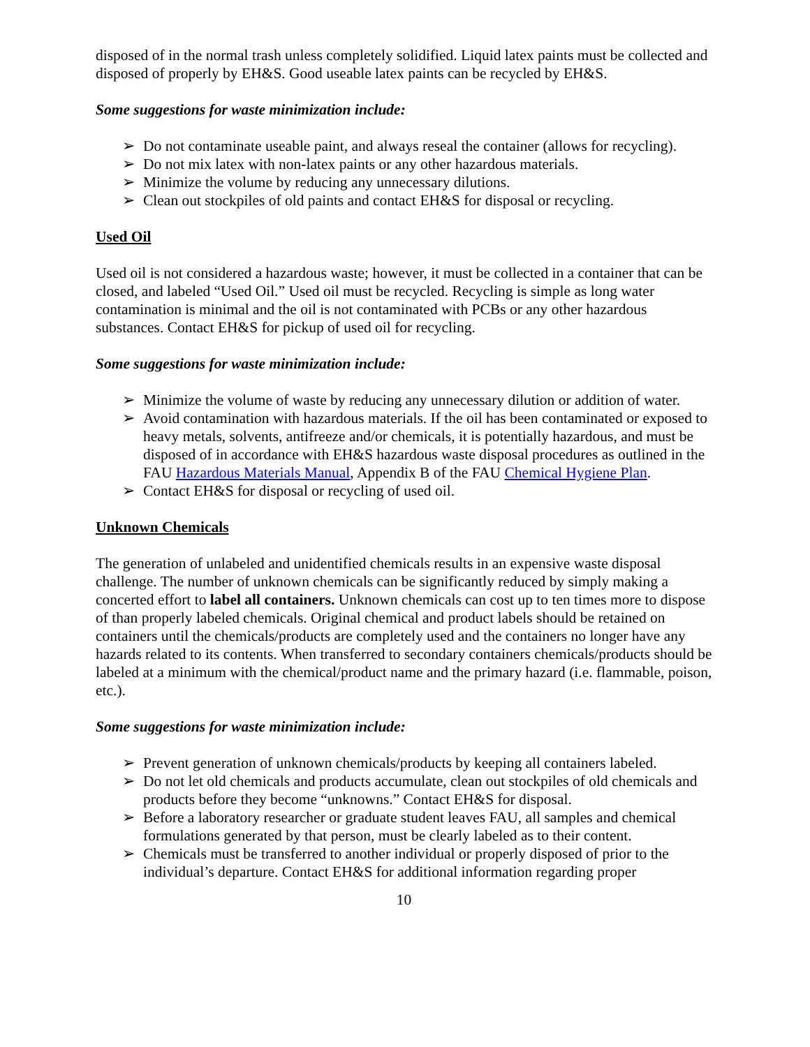disposed of in the normal trash unless completely solidified. Liquid latex paints must be collected and disposed of properly by EH&S. Good useable latex paints can be recycled by EH&S.
Some suggestions for waste minimization include:
➢ Do not contaminate useable paint, and always reseal the container (allows for recycling).
➢ Do not mix latex with non-latex paints or any other hazardous materials.
➢ Minimize the volume by reducing any unnecessary dilutions.
➢ Clean out stockpiles of old paints and contact EH&S for disposal or recycling.
Used Oil
Used oil is not considered a hazardous waste; however, it must be collected in a container that can be closed, and labeled “Used Oil.” Used oil must be recycled. Recycling is simple as long water contamination is minimal and the oil is not contaminated with PCBs or any other hazardous substances. Contact EH&S for pickup of used oil for recycling.
Some suggestions for waste minimization include:
➢ Minimize the volume of waste by reducing any unnecessary dilution or addition of water.
➢ Avoid contamination with hazardous materials. If the oil has been contaminated or exposed to heavy metals, solvents, antifreeze and/or chemicals, it is potentially hazardous, and must be disposed of in accordance with EH&S hazardous waste disposal procedures as outlined in the FAU Hazardous Materials Manual, Appendix B of the FAU Chemical Hygiene Plan.
➢ Contact EH&S for disposal or recycling of used oil.
Unknown Chemicals
The generation of unlabeled and unidentified chemicals results in an expensive waste disposal challenge. The number of unknown chemicals can be significantly reduced by simply making a concerted effort to label all containers. Unknown chemicals can cost up to ten times more to dispose of than properly labeled chemicals. Original chemical and product labels should be retained on containers until the chemicals/products are completely used and the containers no longer have any hazards related to its contents. When transferred to secondary containers chemicals/products should be labeled at a minimum with the chemical/product name and the primary hazard (i.e. flammable, poison, etc.).
Some suggestions for waste minimization include:
➢ Prevent generation of unknown chemicals/products by keeping all containers labeled.
➢ Do not let old chemicals and products accumulate, clean out stockpiles of old chemicals and products before they become “unknowns.” Contact EH&S for disposal.
➢ Before a laboratory researcher or graduate student leaves FAU, all samples and chemical formulations generated by that person, must be clearly labeled as to their content.
➢ Chemicals must be transferred to another individual or properly disposed of prior to the individual’s departure. Contact EH&S for additional information regarding proper
10